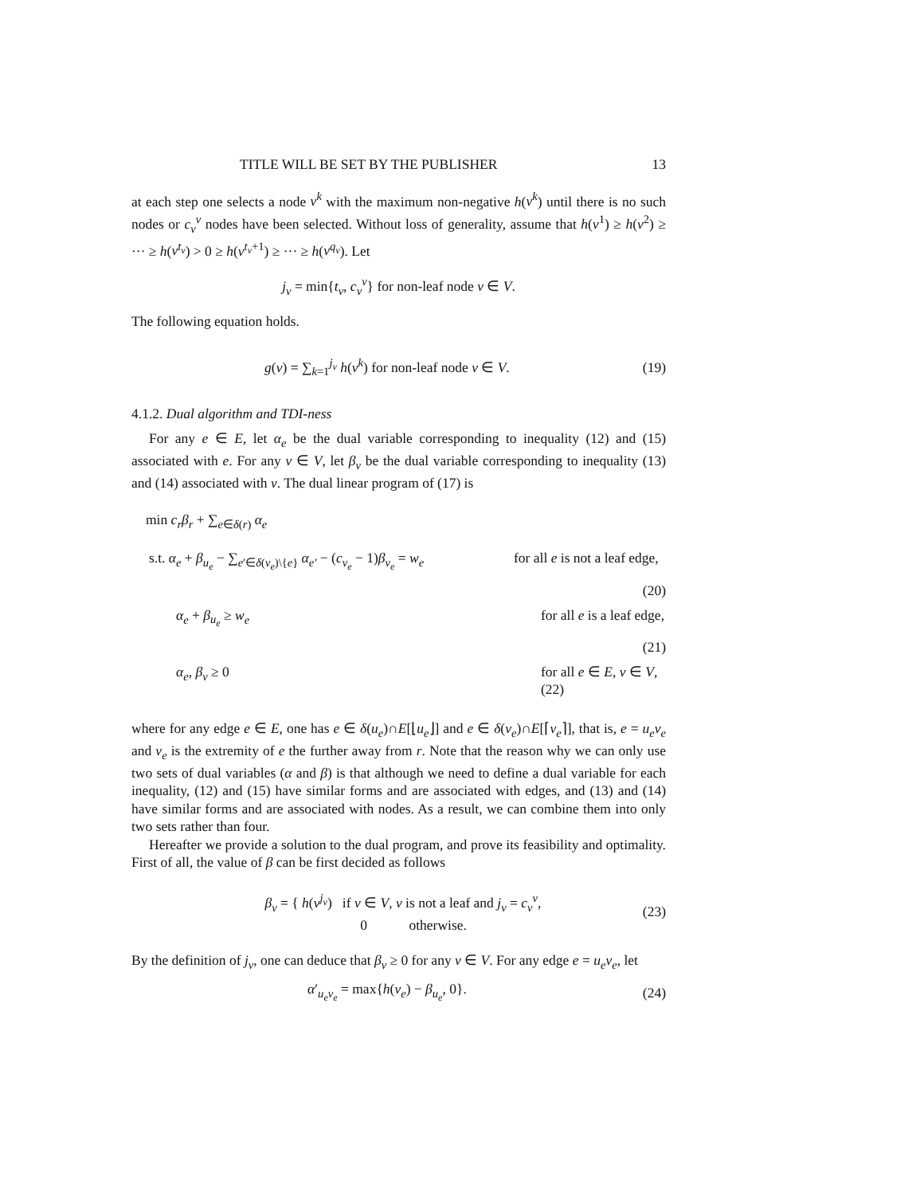TITLE WILL BE SET BY THE PUBLISHER 13
at each step one selects a node v<sup>k</sup> with the maximum non-negative h(v<sup>k</sup>) until there is no such nodes or c<sub>v</sub><sup>v</sup> nodes have been selected. Without loss of generality, assume that h(v<sup>1</sup>) ≥ h(v<sup>2</sup>) ≥ ··· ≥ h(v<sup>t<sub>v</sub></sup>) > 0 ≥ h(v<sup>t<sub>v</sub>+1</sup>) ≥ ··· ≥ h(v<sup>q<sub>v</sub></sup>). Let
j<sub>v</sub> = min{t<sub>v</sub>, c<sub>v</sub><sup>v</sup>} for non-leaf node v ∈ V.
The following equation holds.
g(v) = ∑<sub>k=1</sub><sup>j<sub>v</sub></sup> h(v<sup>k</sup>) for non-leaf node v ∈ V. (19)
4.1.2. Dual algorithm and TDI-ness
For any e ∈ E, let α<sub>e</sub> be the dual variable corresponding to inequality (12) and (15) associated with e. For any v ∈ V, let β<sub>v</sub> be the dual variable corresponding to inequality (13) and (14) associated with v. The dual linear program of (17) is
min c<sub>r</sub>β<sub>r</sub> + ∑<sub>e∈δ(r)</sub> α<sub>e</sub>
s.t. α<sub>e</sub> + β<sub>u<sub>e</sub></sub> − ∑<sub>e′∈δ(v<sub>e</sub>)\{e}</sub> α<sub>e′</sub> − (c<sub>v<sub>e</sub></sub> − 1)β<sub>v<sub>e</sub></sub> = w<sub>e</sub>
for all e is not a leaf edge,
(20)
α<sub>e</sub> + β<sub>u<sub>e</sub></sub> ≥ w<sub>e</sub> for all e is a leaf edge,
(21)
α<sub>e</sub>, β<sub>v</sub> ≥ 0 for all e ∈ E, v ∈ V, (22)
where for any edge e ∈ E, one has e ∈ δ(u<sub>e</sub>)∩E[⌊u<sub>e</sub>⌋] and e ∈ δ(v<sub>e</sub>)∩E[⌈v<sub>e</sub>⌉], that is, e = u<sub>e</sub>v<sub>e</sub> and v<sub>e</sub> is the extremity of e the further away from r. Note that the reason why we can only use two sets of dual variables (α and β) is that although we need to define a dual variable for each inequality, (12) and (15) have similar forms and are associated with edges, and (13) and (14) have similar forms and are associated with nodes. As a result, we can combine them into only two sets rather than four.
Hereafter we provide a solution to the dual program, and prove its feasibility and optimality. First of all, the value of β can be first decided as follows
β<sub>v</sub> = { h(v<sup>j<sub>v</sub></sup>) if v ∈ V, v is not a leaf and j<sub>v</sub> = c<sub>v</sub><sup>v</sup>,
0 otherwise. (23)
By the definition of j<sub>v</sub>, one can deduce that β<sub>v</sub> ≥ 0 for any v ∈ V. For any edge e = u<sub>e</sub>v<sub>e</sub>, let
α′<sub>u<sub>e</sub>v<sub>e</sub></sub> = max{h(v<sub>e</sub>) − β<sub>u<sub>e</sub></sub>, 0}. (24)